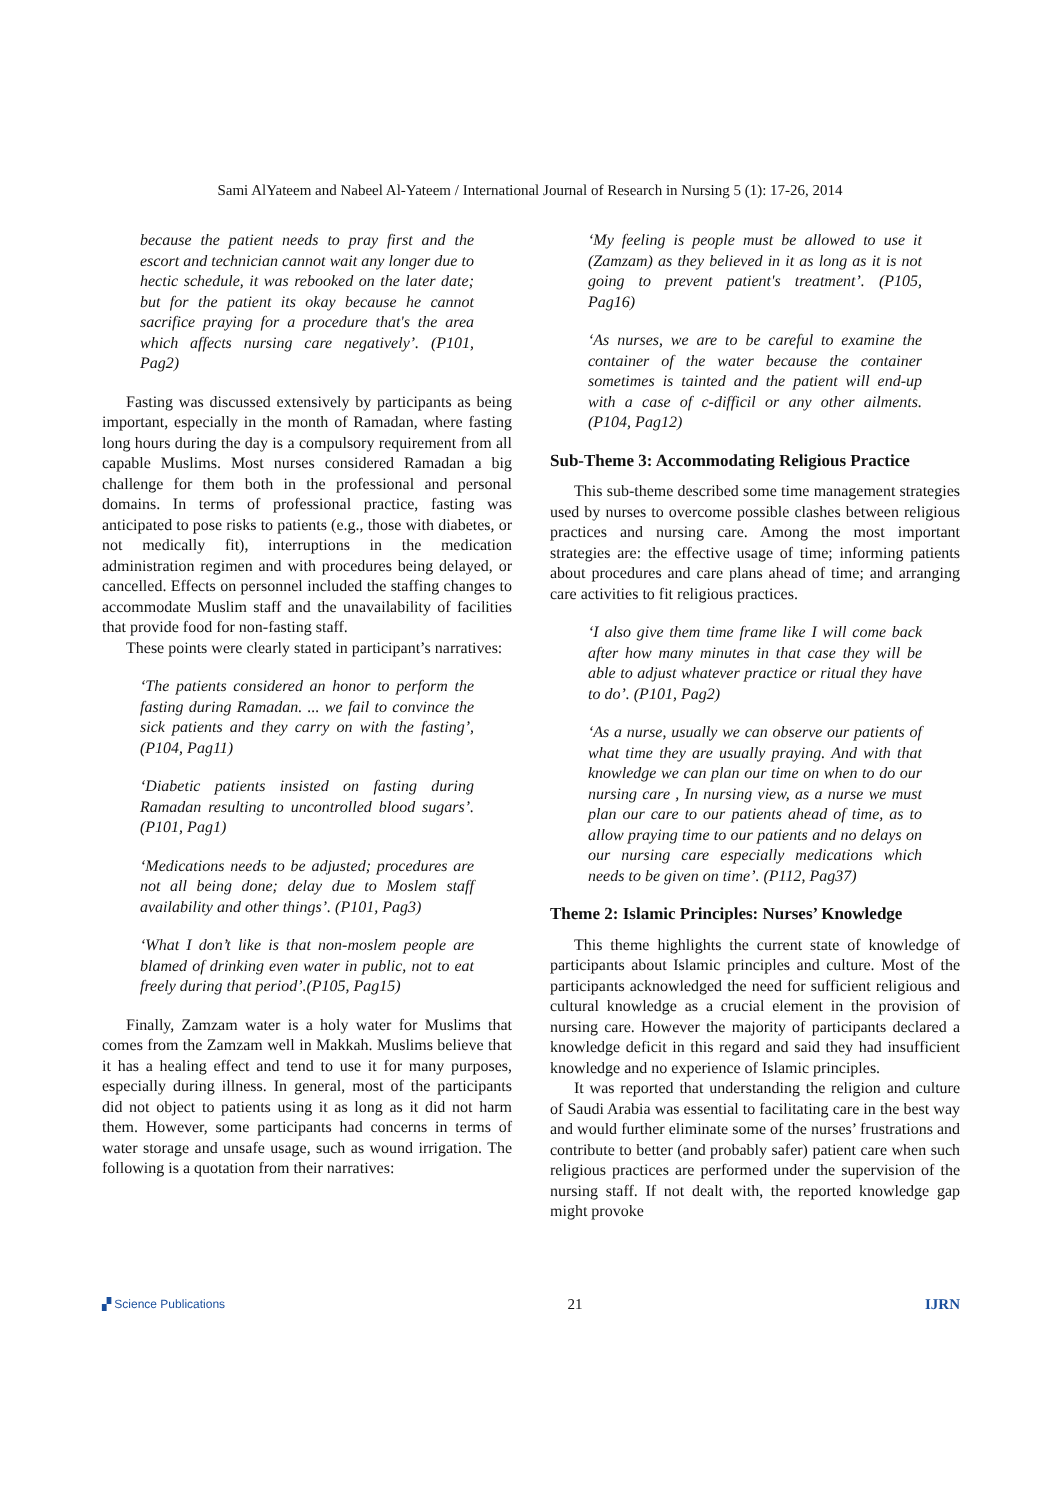Sami AlYateem and Nabeel Al-Yateem / International Journal of Research in Nursing 5 (1): 17-26, 2014
because the patient needs to pray first and the escort and technician cannot wait any longer due to hectic schedule, it was rebooked on the later date; but for the patient its okay because he cannot sacrifice praying for a procedure that's the area which affects nursing care negatively’. (P101, Pag2)
Fasting was discussed extensively by participants as being important, especially in the month of Ramadan, where fasting long hours during the day is a compulsory requirement from all capable Muslims. Most nurses considered Ramadan a big challenge for them both in the professional and personal domains. In terms of professional practice, fasting was anticipated to pose risks to patients (e.g., those with diabetes, or not medically fit), interruptions in the medication administration regimen and with procedures being delayed, or cancelled. Effects on personnel included the staffing changes to accommodate Muslim staff and the unavailability of facilities that provide food for non-fasting staff.
These points were clearly stated in participant’s narratives:
‘The patients considered an honor to perform the fasting during Ramadan. ... we fail to convince the sick patients and they carry on with the fasting’, (P104, Pag11)
‘Diabetic patients insisted on fasting during Ramadan resulting to uncontrolled blood sugars’. (P101, Pag1)
‘Medications needs to be adjusted; procedures are not all being done; delay due to Moslem staff availability and other things’. (P101, Pag3)
‘What I don’t like is that non-moslem people are blamed of drinking even water in public, not to eat freely during that period’.(P105, Pag15)
Finally, Zamzam water is a holy water for Muslims that comes from the Zamzam well in Makkah. Muslims believe that it has a healing effect and tend to use it for many purposes, especially during illness. In general, most of the participants did not object to patients using it as long as it did not harm them. However, some participants had concerns in terms of water storage and unsafe usage, such as wound irrigation. The following is a quotation from their narratives:
‘My feeling is people must be allowed to use it (Zamzam) as they believed in it as long as it is not going to prevent patient's treatment’. (P105, Pag16)
‘As nurses, we are to be careful to examine the container of the water because the container sometimes is tainted and the patient will end-up with a case of c-difficil or any other ailments. (P104, Pag12)
Sub-Theme 3: Accommodating Religious Practice
This sub-theme described some time management strategies used by nurses to overcome possible clashes between religious practices and nursing care. Among the most important strategies are: the effective usage of time; informing patients about procedures and care plans ahead of time; and arranging care activities to fit religious practices.
‘I also give them time frame like I will come back after how many minutes in that case they will be able to adjust whatever practice or ritual they have to do’. (P101, Pag2)
‘As a nurse, usually we can observe our patients of what time they are usually praying. And with that knowledge we can plan our time on when to do our nursing care , In nursing view, as a nurse we must plan our care to our patients ahead of time, as to allow praying time to our patients and no delays on our nursing care especially medications which needs to be given on time’. (P112, Pag37)
Theme 2: Islamic Principles: Nurses’ Knowledge
This theme highlights the current state of knowledge of participants about Islamic principles and culture. Most of the participants acknowledged the need for sufficient religious and cultural knowledge as a crucial element in the provision of nursing care. However the majority of participants declared a knowledge deficit in this regard and said they had insufficient knowledge and no experience of Islamic principles.
It was reported that understanding the religion and culture of Saudi Arabia was essential to facilitating care in the best way and would further eliminate some of the nurses’ frustrations and contribute to better (and probably safer) patient care when such religious practices are performed under the supervision of the nursing staff. If not dealt with, the reported knowledge gap might provoke
▞ Science Publications 21 IJRN